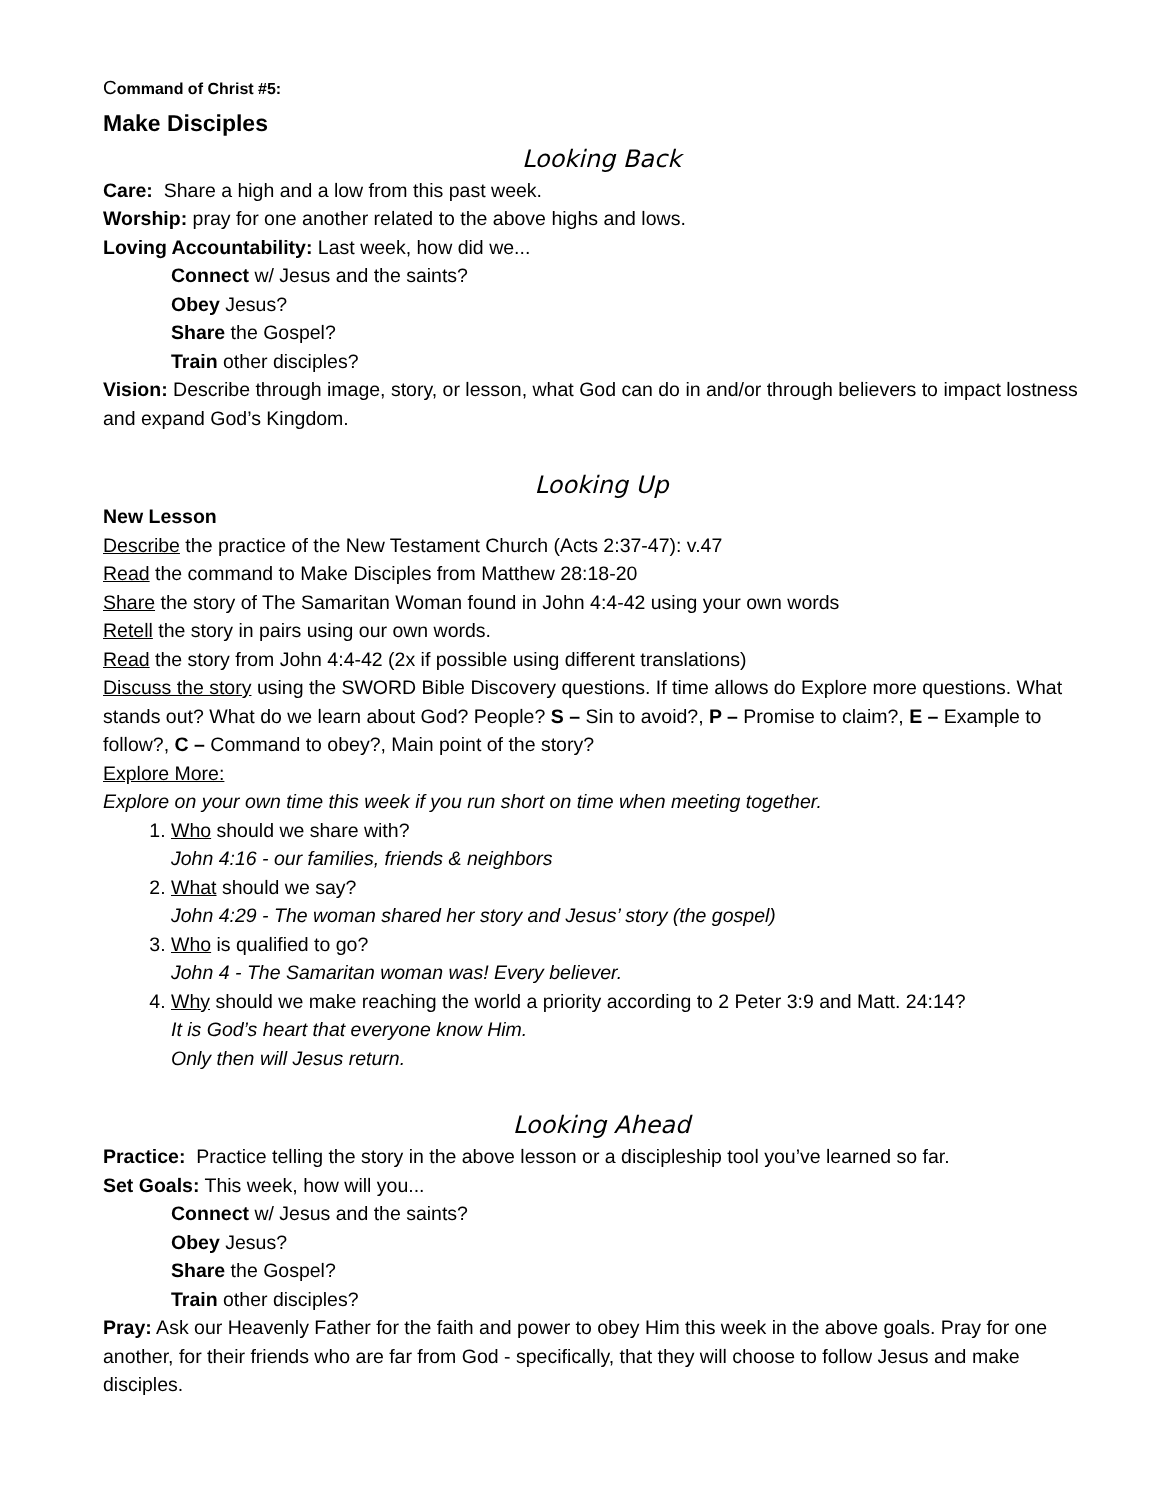Command of Christ #5:
Make Disciples
Looking Back
Care: Share a high and a low from this past week.
Worship: pray for one another related to the above highs and lows.
Loving Accountability: Last week, how did we...
Connect w/ Jesus and the saints?
Obey Jesus?
Share the Gospel?
Train other disciples?
Vision: Describe through image, story, or lesson, what God can do in and/or through believers to impact lostness and expand God’s Kingdom.
Looking Up
New Lesson
Describe the practice of the New Testament Church (Acts 2:37-47): v.47
Read the command to Make Disciples from Matthew 28:18-20
Share the story of The Samaritan Woman found in John 4:4-42 using your own words
Retell the story in pairs using our own words.
Read the story from John 4:4-42 (2x if possible using different translations)
Discuss the story using the SWORD Bible Discovery questions. If time allows do Explore more questions. What stands out? What do we learn about God? People? S – Sin to avoid?, P – Promise to claim?, E – Example to follow?, C – Command to obey?, Main point of the story?
Explore More:
Explore on your own time this week if you run short on time when meeting together.
1. Who should we share with?
John 4:16 - our families, friends & neighbors
2. What should we say?
John 4:29 - The woman shared her story and Jesus’ story (the gospel)
3. Who is qualified to go?
John 4 - The Samaritan woman was! Every believer.
4. Why should we make reaching the world a priority according to 2 Peter 3:9 and Matt. 24:14?
It is God’s heart that everyone know Him.
Only then will Jesus return.
Looking Ahead
Practice: Practice telling the story in the above lesson or a discipleship tool you’ve learned so far.
Set Goals: This week, how will you...
Connect w/ Jesus and the saints?
Obey Jesus?
Share the Gospel?
Train other disciples?
Pray: Ask our Heavenly Father for the faith and power to obey Him this week in the above goals. Pray for one another, for their friends who are far from God - specifically, that they will choose to follow Jesus and make disciples.